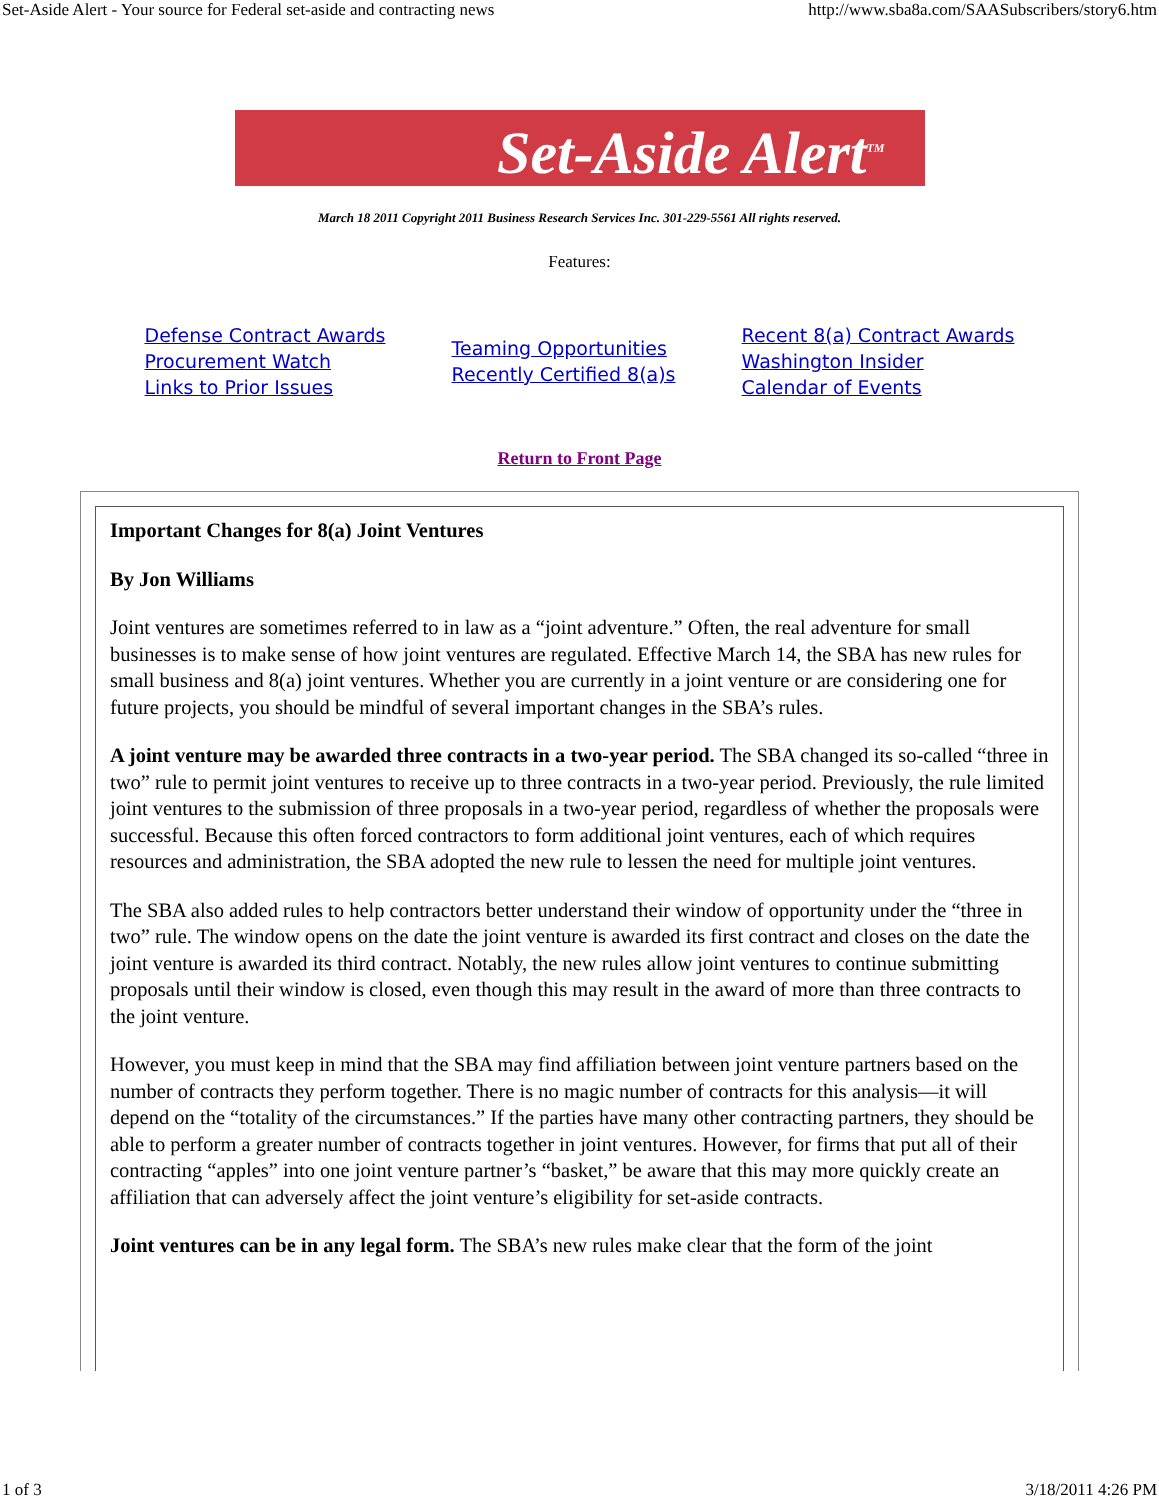Set-Aside Alert - Your source for Federal set-aside and contracting news http://www.sba8a.com/SAASubscribers/story6.htm
Set-Aside Alert<sup>TM</sup>
March 18 2011 Copyright 2011 Business Research Services Inc. 301-229-5561 All rights reserved.
Features:
Defense Contract Awards
Procurement Watch
Links to Prior Issues
Teaming Opportunities
Recently Certified 8(a)s
Recent 8(a) Contract Awards
Washington Insider
Calendar of Events
Return to Front Page
Important Changes for 8(a) Joint Ventures
By Jon Williams
Joint ventures are sometimes referred to in law as a “joint adventure.” Often, the real adventure for small businesses is to make sense of how joint ventures are regulated. Effective March 14, the SBA has new rules for small business and 8(a) joint ventures. Whether you are currently in a joint venture or are considering one for future projects, you should be mindful of several important changes in the SBA’s rules.
A joint venture may be awarded three contracts in a two-year period. The SBA changed its so-called “three in two” rule to permit joint ventures to receive up to three contracts in a two-year period. Previously, the rule limited joint ventures to the submission of three proposals in a two-year period, regardless of whether the proposals were successful. Because this often forced contractors to form additional joint ventures, each of which requires resources and administration, the SBA adopted the new rule to lessen the need for multiple joint ventures.
The SBA also added rules to help contractors better understand their window of opportunity under the “three in two” rule. The window opens on the date the joint venture is awarded its first contract and closes on the date the joint venture is awarded its third contract. Notably, the new rules allow joint ventures to continue submitting proposals until their window is closed, even though this may result in the award of more than three contracts to the joint venture.
However, you must keep in mind that the SBA may find affiliation between joint venture partners based on the number of contracts they perform together. There is no magic number of contracts for this analysis—it will depend on the “totality of the circumstances.” If the parties have many other contracting partners, they should be able to perform a greater number of contracts together in joint ventures. However, for firms that put all of their contracting “apples” into one joint venture partner’s “basket,” be aware that this may more quickly create an affiliation that can adversely affect the joint venture’s eligibility for set-aside contracts.
Joint ventures can be in any legal form. The SBA’s new rules make clear that the form of the joint
1 of 3 3/18/2011 4:26 PM